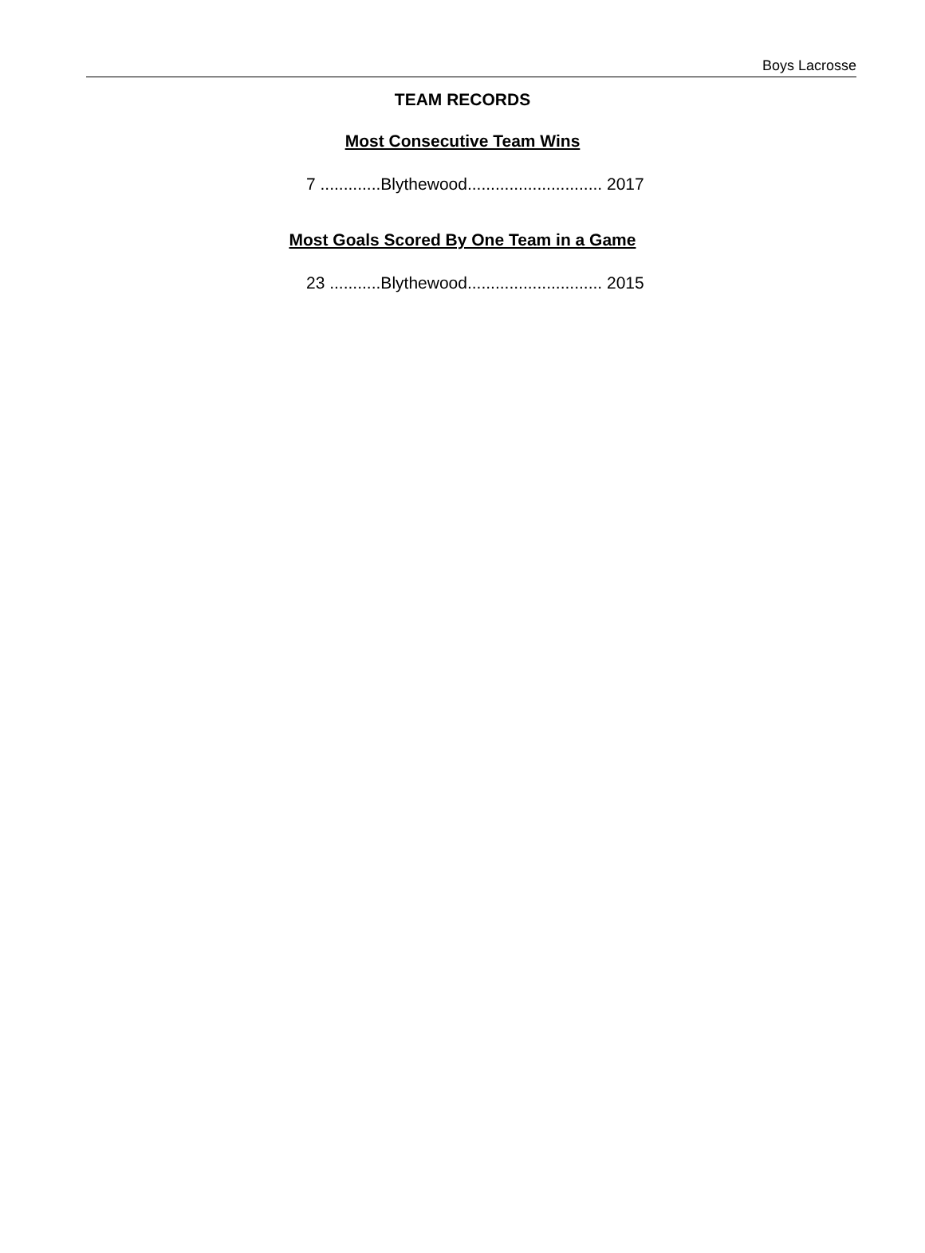Boys Lacrosse
TEAM RECORDS
Most Consecutive Team Wins
7 .............Blythewood............................. 2017
Most Goals Scored By One Team in a Game
23 ...........Blythewood............................. 2015